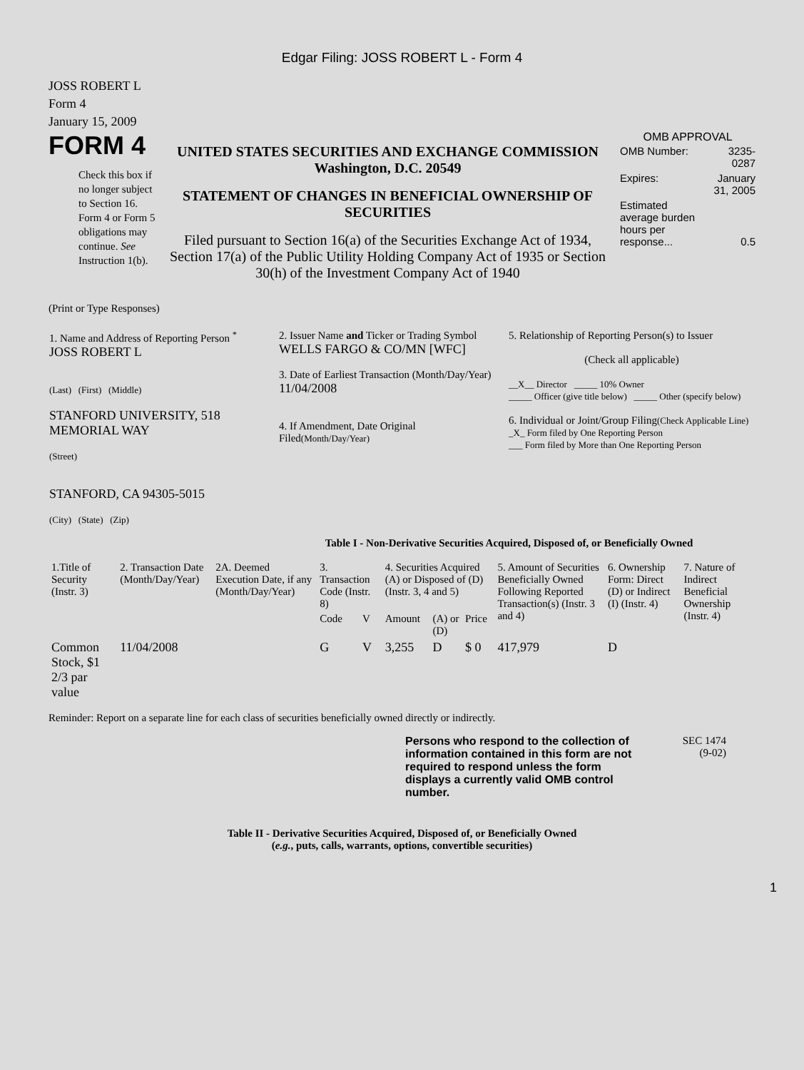Edgar Filing: JOSS ROBERT L - Form 4
JOSS ROBERT L
Form 4
January 15, 2009
FORM 4
Check this box if no longer subject to Section 16. Form 4 or Form 5 obligations may continue. See Instruction 1(b).
UNITED STATES SECURITIES AND EXCHANGE COMMISSION
Washington, D.C. 20549
STATEMENT OF CHANGES IN BENEFICIAL OWNERSHIP OF SECURITIES
Filed pursuant to Section 16(a) of the Securities Exchange Act of 1934, Section 17(a) of the Public Utility Holding Company Act of 1935 or Section 30(h) of the Investment Company Act of 1940
OMB APPROVAL
| OMB Number: | 3235-0287 |
| Expires: | January 31, 2005 |
| Estimated average burden hours per response... | 0.5 |
(Print or Type Responses)
| 1. Name and Address of Reporting Person <sup>*</sup> JOSS ROBERT L (Last) (First) (Middle) STANFORD UNIVERSITY, 518 MEMORIAL WAY (Street) STANFORD, CA 94305-5015 (City) (State) (Zip) | 2. Issuer Name and Ticker or Trading Symbol WELLS FARGO & CO/MN [WFC] 3. Date of Earliest Transaction (Month/Day/Year) 11/04/2008 4. If Amendment, Date Original Filed (Month/Day/Year) | 5. Relationship of Reporting Person(s) to Issuer (Check all applicable) __X__ Director _____ 10% Owner _____ Officer (give title below) _____ Other (specify below) 6. Individual or Joint/Group Filing (Check Applicable Line) _X_ Form filed by One Reporting Person ___ Form filed by More than One Reporting Person |
Table I - Non-Derivative Securities Acquired, Disposed of, or Beneficially Owned
| 1.Title of Security (Instr. 3) | 2. Transaction Date (Month/Day/Year) | 2A. Deemed Execution Date, if any (Month/Day/Year) | 3. Transaction Code (Instr. 8) | | 4. Securities Acquired (A) or Disposed of (D) (Instr. 3, 4 and 5) | | | 5. Amount of Securities Beneficially Owned Following Reported Transaction(s) (Instr. 3 and 4) | 6. Ownership Form: Direct (D) or Indirect (I) (Instr. 4) | 7. Nature of Indirect Beneficial Ownership (Instr. 4) |
| --- | --- | --- | --- | --- | --- | --- | --- | --- | --- | --- |
| | | | Code | V | Amount | (A) or (D) | Price | | | |
| Common Stock, $1 2/3 par value | 11/04/2008 | | G | V | 3,255 | D | $ 0 | 417,979 | D | |
Reminder: Report on a separate line for each class of securities beneficially owned directly or indirectly.
Persons who respond to the collection of information contained in this form are not required to respond unless the form displays a currently valid OMB control number.
SEC 1474
(9-02)
Table II - Derivative Securities Acquired, Disposed of, or Beneficially Owned
(e.g., puts, calls, warrants, options, convertible securities)
1